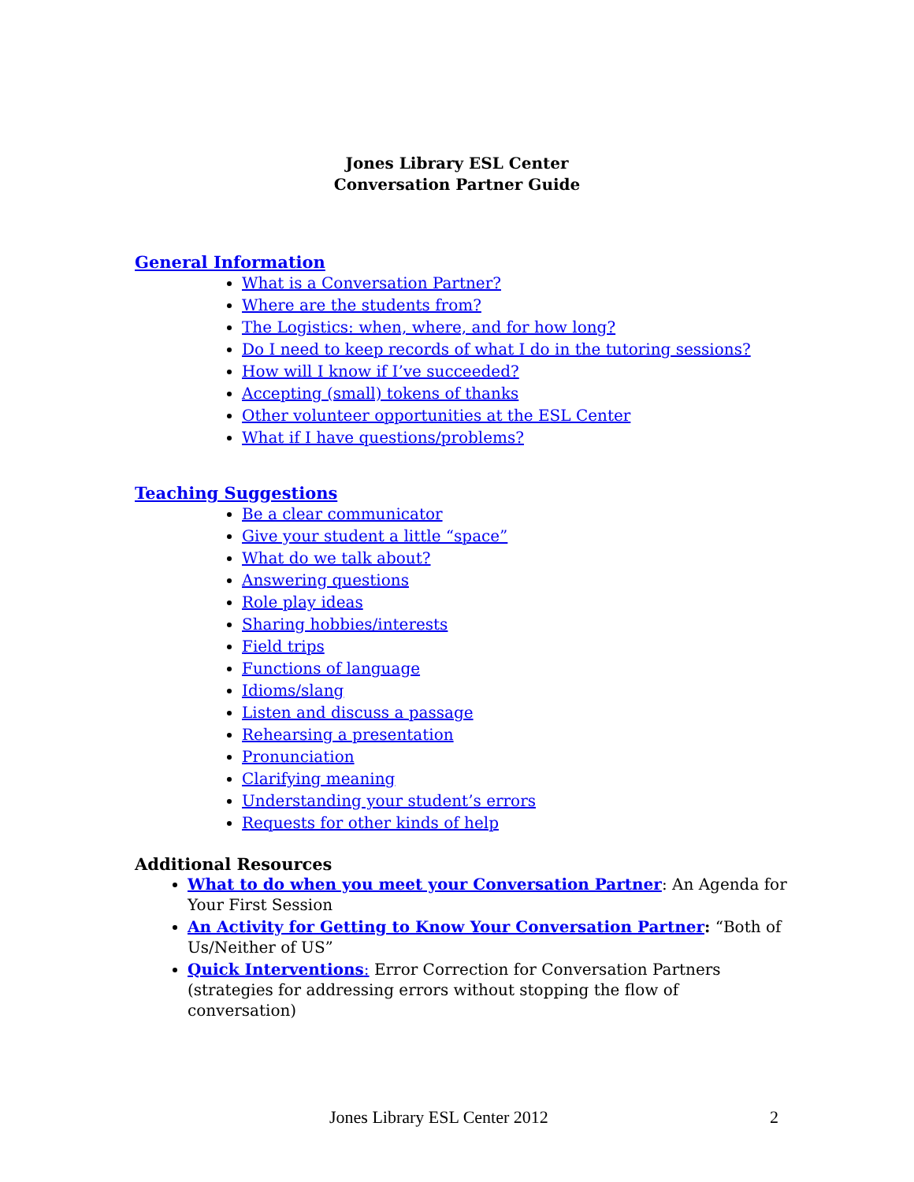Jones Library ESL Center
Conversation Partner Guide
General Information
What is a Conversation Partner?
Where are the students from?
The Logistics: when, where, and for how long?
Do I need to keep records of what I do in the tutoring sessions?
How will I know if I’ve succeeded?
Accepting (small) tokens of thanks
Other volunteer opportunities at the ESL Center
What if I have questions/problems?
Teaching Suggestions
Be a clear communicator
Give your student a little “space”
What do we talk about?
Answering questions
Role play ideas
Sharing hobbies/interests
Field trips
Functions of language
Idioms/slang
Listen and discuss a passage
Rehearsing a presentation
Pronunciation
Clarifying meaning
Understanding your student’s errors
Requests for other kinds of help
Additional Resources
What to do when you meet your Conversation Partner: An Agenda for Your First Session
An Activity for Getting to Know Your Conversation Partner: “Both of Us/Neither of US”
Quick Interventions: Error Correction for Conversation Partners (strategies for addressing errors without stopping the flow of conversation)
Jones Library ESL Center 2012 2